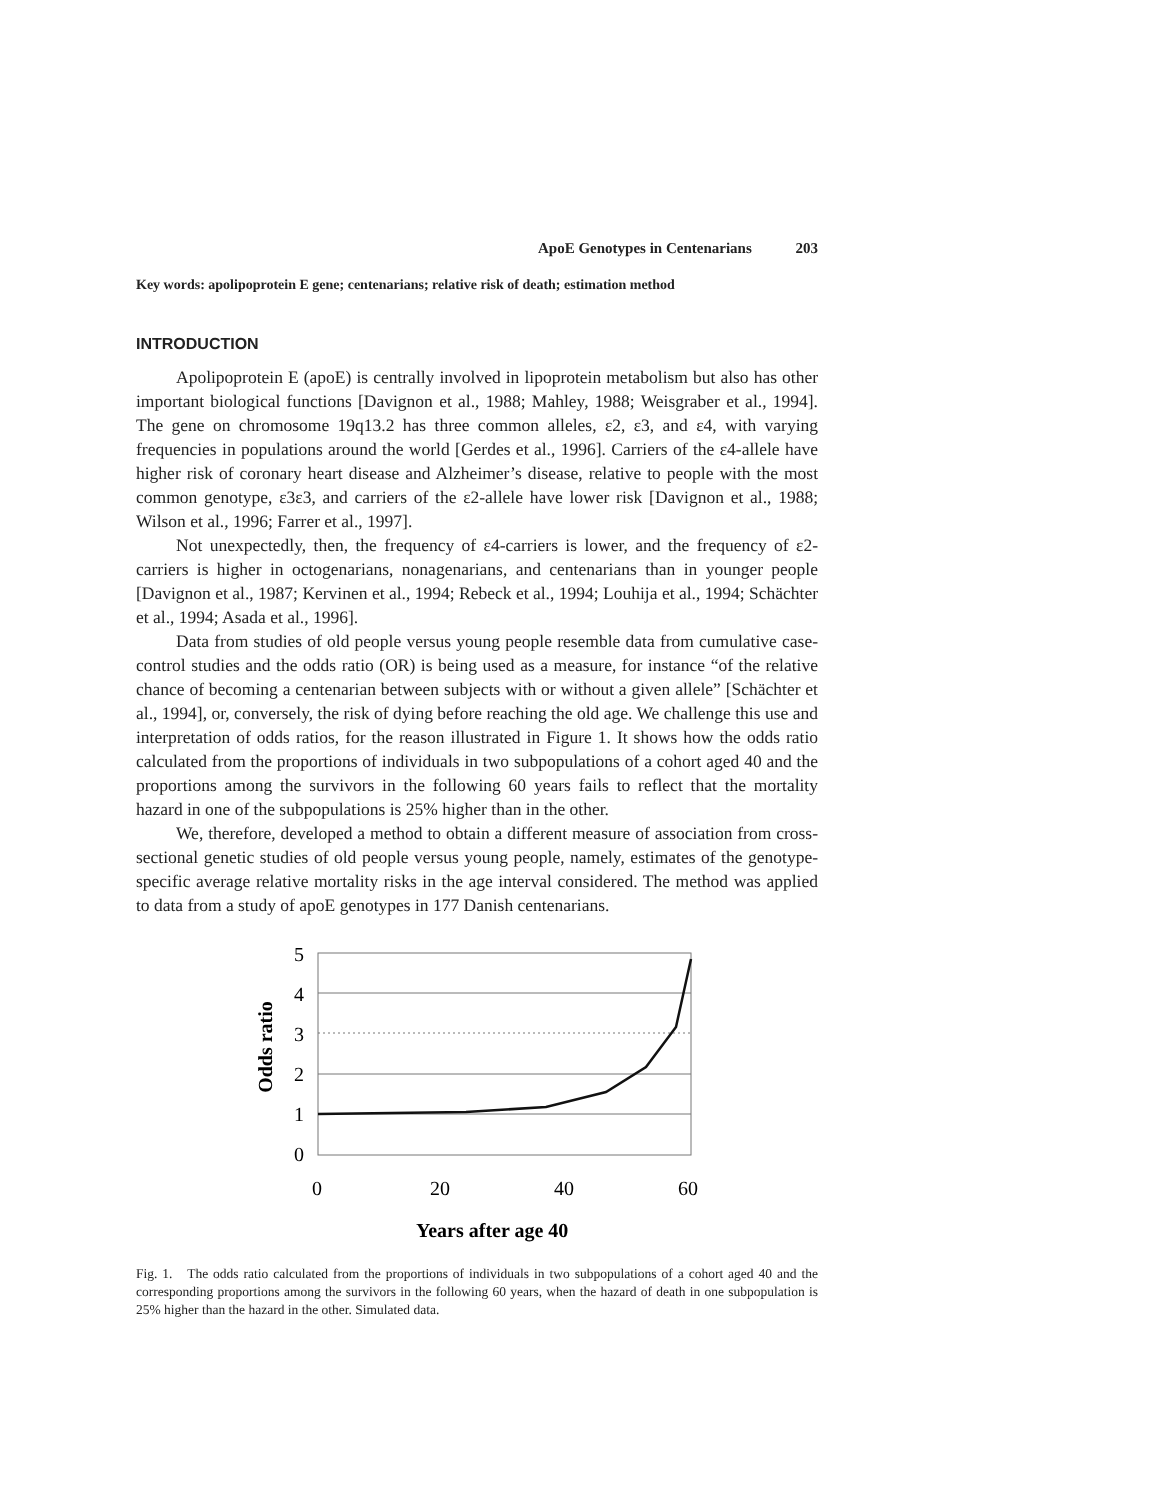ApoE Genotypes in Centenarians 203
Key words: apolipoprotein E gene; centenarians; relative risk of death; estimation method
INTRODUCTION
Apolipoprotein E (apoE) is centrally involved in lipoprotein metabolism but also has other important biological functions [Davignon et al., 1988; Mahley, 1988; Weisgraber et al., 1994]. The gene on chromosome 19q13.2 has three common alleles, ε2, ε3, and ε4, with varying frequencies in populations around the world [Gerdes et al., 1996]. Carriers of the ε4-allele have higher risk of coronary heart disease and Alzheimer’s disease, relative to people with the most common genotype, ε3ε3, and carriers of the ε2-allele have lower risk [Davignon et al., 1988; Wilson et al., 1996; Farrer et al., 1997].
Not unexpectedly, then, the frequency of ε4-carriers is lower, and the frequency of ε2-carriers is higher in octogenarians, nonagenarians, and centenarians than in younger people [Davignon et al., 1987; Kervinen et al., 1994; Rebeck et al., 1994; Louhija et al., 1994; Schächter et al., 1994; Asada et al., 1996].
Data from studies of old people versus young people resemble data from cumulative case-control studies and the odds ratio (OR) is being used as a measure, for instance “of the relative chance of becoming a centenarian between subjects with or without a given allele” [Schächter et al., 1994], or, conversely, the risk of dying before reaching the old age. We challenge this use and interpretation of odds ratios, for the reason illustrated in Figure 1. It shows how the odds ratio calculated from the proportions of individuals in two subpopulations of a cohort aged 40 and the proportions among the survivors in the following 60 years fails to reflect that the mortality hazard in one of the subpopulations is 25% higher than in the other.
We, therefore, developed a method to obtain a different measure of association from cross-sectional genetic studies of old people versus young people, namely, estimates of the genotype-specific average relative mortality risks in the age interval considered. The method was applied to data from a study of apoE genotypes in 177 Danish centenarians.
Odds ratio
5
4
3
2
1
0
0
20
40
60
Years after age 40
Fig. 1. The odds ratio calculated from the proportions of individuals in two subpopulations of a cohort aged 40 and the corresponding proportions among the survivors in the following 60 years, when the hazard of death in one subpopulation is 25% higher than the hazard in the other. Simulated data.